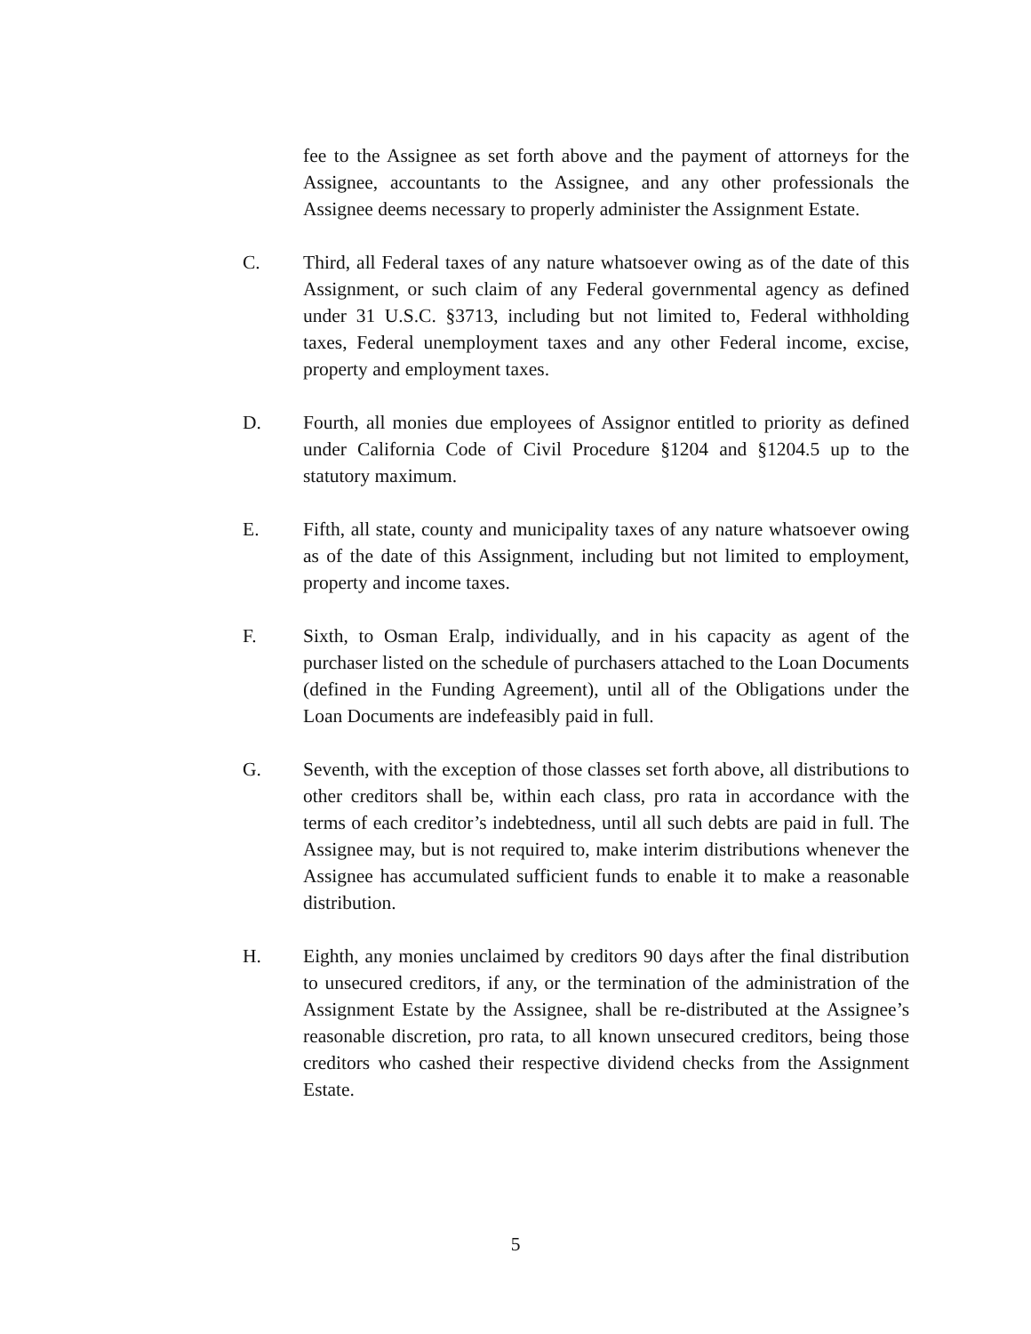fee to the Assignee as set forth above and the payment of attorneys for the Assignee, accountants to the Assignee, and any other professionals the Assignee deems necessary to properly administer the Assignment Estate.
C. Third, all Federal taxes of any nature whatsoever owing as of the date of this Assignment, or such claim of any Federal governmental agency as defined under 31 U.S.C. §3713, including but not limited to, Federal withholding taxes, Federal unemployment taxes and any other Federal income, excise, property and employment taxes.
D. Fourth, all monies due employees of Assignor entitled to priority as defined under California Code of Civil Procedure §1204 and §1204.5 up to the statutory maximum.
E. Fifth, all state, county and municipality taxes of any nature whatsoever owing as of the date of this Assignment, including but not limited to employment, property and income taxes.
F. Sixth, to Osman Eralp, individually, and in his capacity as agent of the purchaser listed on the schedule of purchasers attached to the Loan Documents (defined in the Funding Agreement), until all of the Obligations under the Loan Documents are indefeasibly paid in full.
G. Seventh, with the exception of those classes set forth above, all distributions to other creditors shall be, within each class, pro rata in accordance with the terms of each creditor’s indebtedness, until all such debts are paid in full. The Assignee may, but is not required to, make interim distributions whenever the Assignee has accumulated sufficient funds to enable it to make a reasonable distribution.
H. Eighth, any monies unclaimed by creditors 90 days after the final distribution to unsecured creditors, if any, or the termination of the administration of the Assignment Estate by the Assignee, shall be re-distributed at the Assignee’s reasonable discretion, pro rata, to all known unsecured creditors, being those creditors who cashed their respective dividend checks from the Assignment Estate.
5